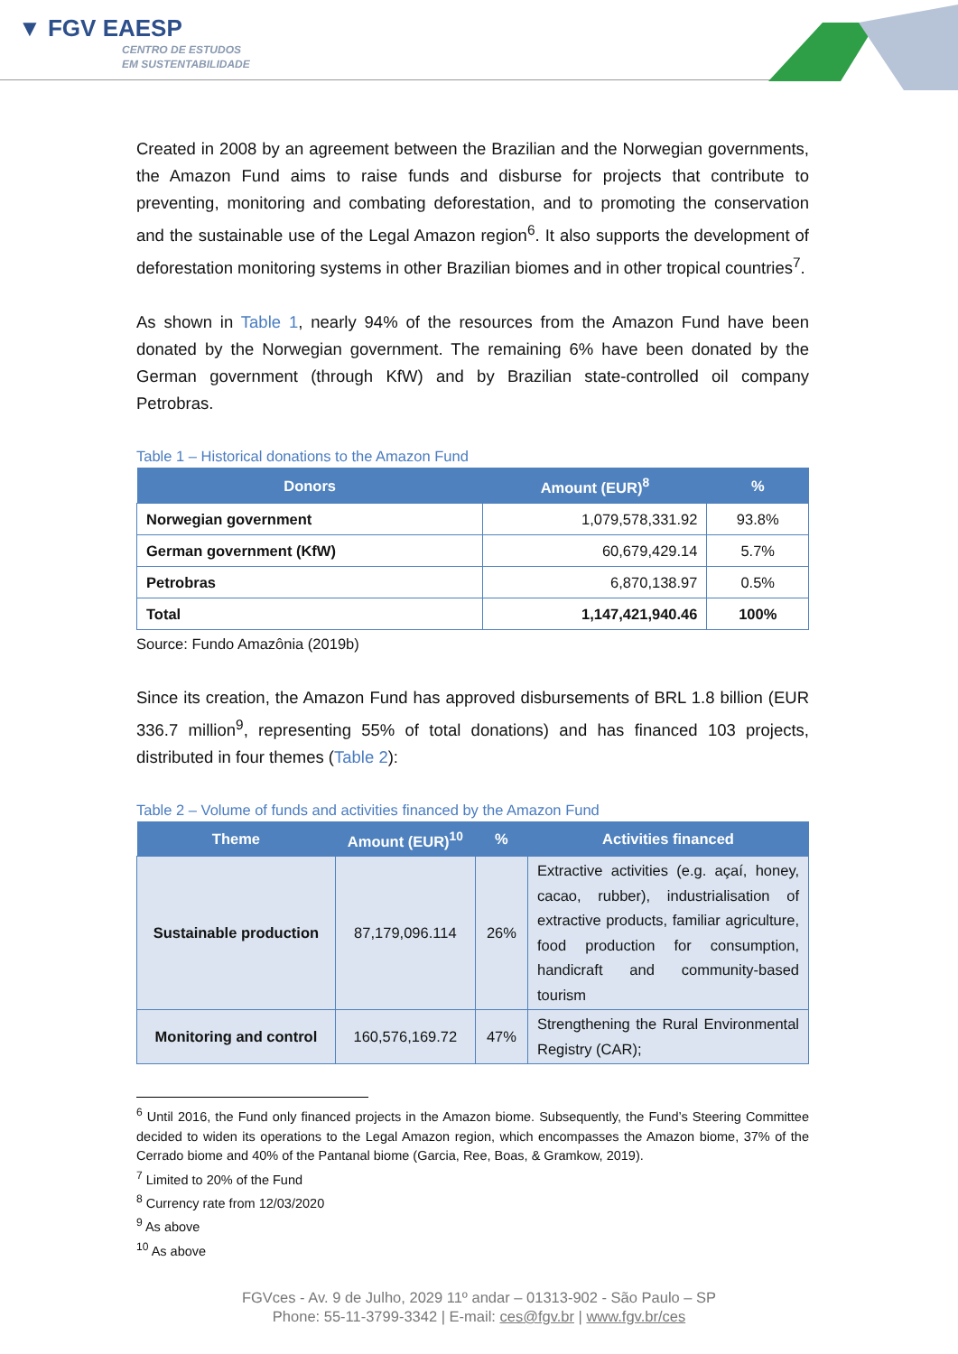▼ FGV EAESP
CENTRO DE ESTUDOS
EM SUSTENTABILIDADE
Created in 2008 by an agreement between the Brazilian and the Norwegian governments, the Amazon Fund aims to raise funds and disburse for projects that contribute to preventing, monitoring and combating deforestation, and to promoting the conservation and the sustainable use of the Legal Amazon region<sup>6</sup>. It also supports the development of deforestation monitoring systems in other Brazilian biomes and in other tropical countries<sup>7</sup>.
As shown in Table 1, nearly 94% of the resources from the Amazon Fund have been donated by the Norwegian government. The remaining 6% have been donated by the German government (through KfW) and by Brazilian state-controlled oil company Petrobras.
Table 1 – Historical donations to the Amazon Fund
| Donors | Amount (EUR)<sup>8</sup> | % |
| --- | --- | --- |
| Norwegian government | 1,079,578,331.92 | 93.8% |
| German government (KfW) | 60,679,429.14 | 5.7% |
| Petrobras | 6,870,138.97 | 0.5% |
| Total | 1,147,421,940.46 | 100% |
Source: Fundo Amazônia (2019b)
Since its creation, the Amazon Fund has approved disbursements of BRL 1.8 billion (EUR 336.7 million<sup>9</sup>, representing 55% of total donations) and has financed 103 projects, distributed in four themes (Table 2):
Table 2 – Volume of funds and activities financed by the Amazon Fund
| Theme | Amount (EUR)<sup>10</sup> | % | Activities financed |
| --- | --- | --- | --- |
| Sustainable production | 87,179,096.114 | 26% | Extractive activities (e.g. açaí, honey, cacao, rubber), industrialisation of extractive products, familiar agriculture, food production for consumption, handicraft and community-based tourism |
| Monitoring and control | 160,576,169.72 | 47% | Strengthening the Rural Environmental Registry (CAR); |
<sup>6</sup> Until 2016, the Fund only financed projects in the Amazon biome. Subsequently, the Fund’s Steering Committee decided to widen its operations to the Legal Amazon region, which encompasses the Amazon biome, 37% of the Cerrado biome and 40% of the Pantanal biome (Garcia, Ree, Boas, & Gramkow, 2019).
<sup>7</sup> Limited to 20% of the Fund
<sup>8</sup> Currency rate from 12/03/2020
<sup>9</sup> As above
<sup>10</sup> As above
FGVces - Av. 9 de Julho, 2029 11º andar – 01313-902 - São Paulo – SP
Phone: 55-11-3799-3342 | E-mail: ces@fgv.br | www.fgv.br/ces